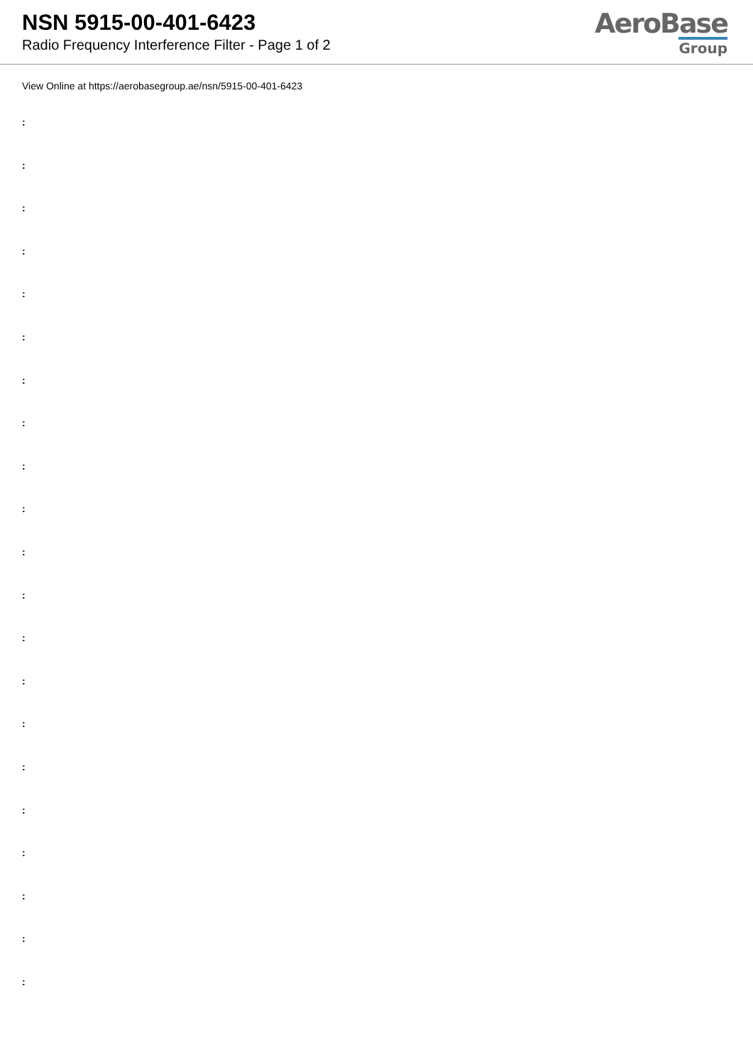NSN 5915-00-401-6423
Radio Frequency Interference Filter - Page 1 of 2
AeroBase
Group
View Online at https://aerobasegroup.ae/nsn/5915-00-401-6423
:
:
:
:
:
:
:
:
:
:
:
:
:
:
:
:
:
:
:
:
: